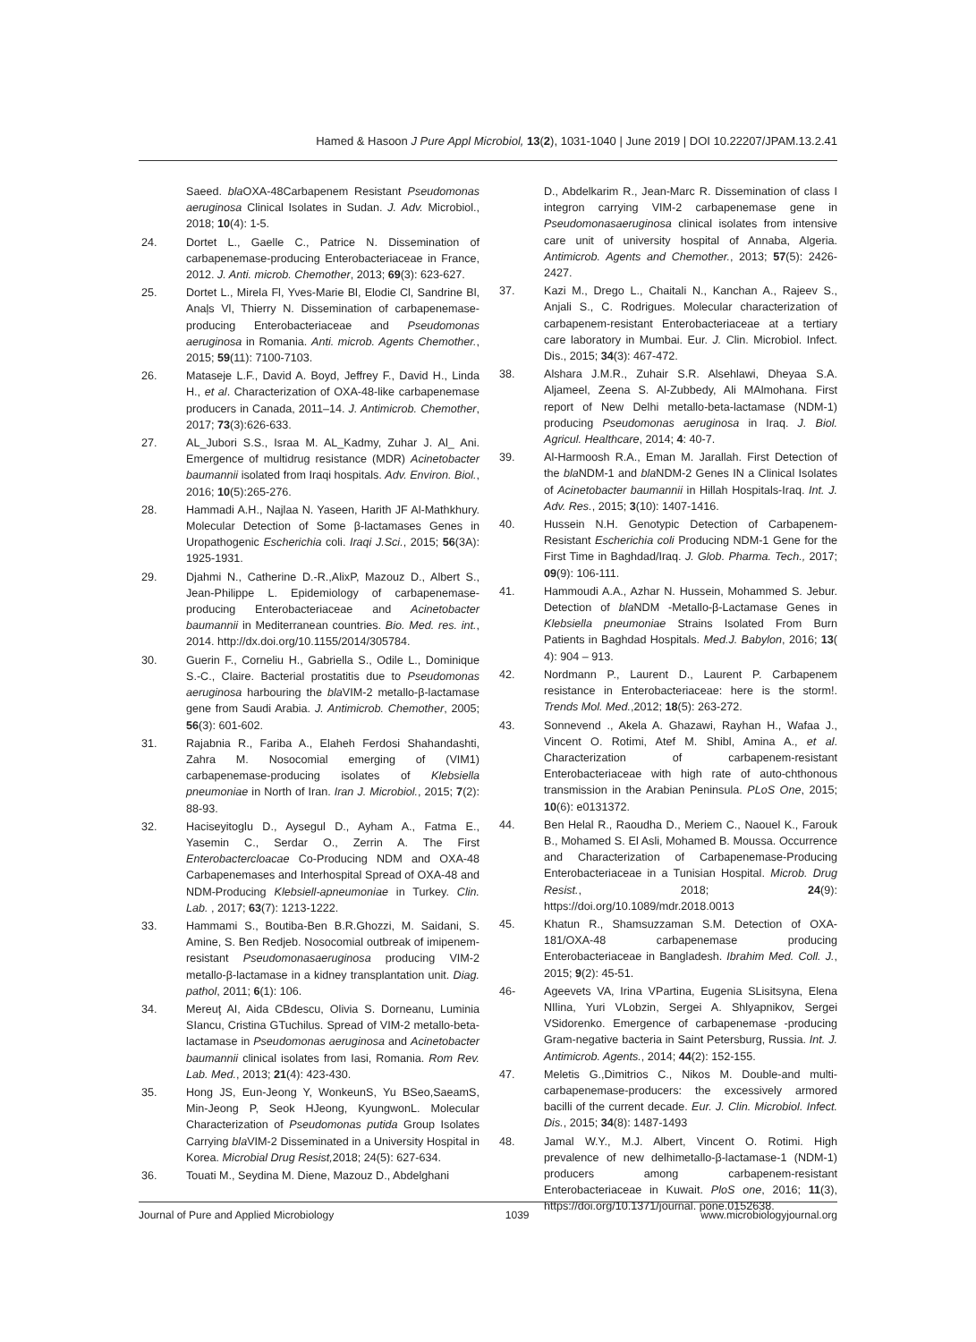Hamed & Hasoon J Pure Appl Microbiol, 13(2), 1031-1040 | June 2019 | DOI 10.22207/JPAM.13.2.41
Saeed. bla OXA-48Carbapenem Resistant Pseudomonas aeruginosa Clinical Isolates in Sudan. J. Adv. Microbiol., 2018; 10(4): 1-5.
24. Dortet L., Gaelle C., Patrice N. Dissemination of carbapenemase-producing Enterobacteriaceae in France, 2012. J. Anti. microb. Chemother, 2013; 69(3): 623-627.
25. Dortet L., Mirela Fl, Yves-Marie Bl, Elodie Cl, Sandrine Bl, Anaļs Vl, Thierry N. Dissemination of carbapenemase-producing Enterobacteriaceae and Pseudomonas aeruginosa in Romania. Anti. microb. Agents Chemother., 2015; 59(11): 7100-7103.
26. Mataseje L.F., David A. Boyd, Jeffrey F., David H., Linda H., et al. Characterization of OXA-48-like carbapenemase producers in Canada, 2011–14. J. Antimicrob. Chemother, 2017; 73(3):626-633.
27. AL_Jubori S.S., Israa M. AL_Kadmy, Zuhar J. Al_ Ani. Emergence of multidrug resistance (MDR) Acinetobacter baumannii isolated from Iraqi hospitals. Adv. Environ. Biol., 2016; 10(5):265-276.
28. Hammadi A.H., Najlaa N. Yaseen, Harith JF Al-Mathkhury. Molecular Detection of Some β-lactamases Genes in Uropathogenic Escherichia coli. Iraqi J.Sci., 2015; 56(3A): 1925-1931.
29. Djahmi N., Catherine D.-R.,AlixP, Mazouz D., Albert S., Jean-Philippe L. Epidemiology of carbapenemase-producing Enterobacteriaceae and Acinetobacter baumannii in Mediterranean countries. Bio. Med. res. int., 2014. http://dx.doi.org/10.1155/2014/305784.
30. Guerin F., Corneliu H., Gabriella S., Odile L., Dominique S.-C., Claire. Bacterial prostatitis due to Pseudomonas aeruginosa harbouring the bla VIM-2 metallo-β-lactamase gene from Saudi Arabia. J. Antimicrob. Chemother, 2005; 56(3): 601-602.
31. Rajabnia R., Fariba A., Elaheh Ferdosi Shahandashti, Zahra M. Nosocomial emerging of (VIM1) carbapenemase-producing isolates of Klebsiella pneumoniae in North of Iran. Iran J. Microbiol., 2015; 7(2): 88-93.
32. Haciseyitoglu D., Aysegul D., Ayham A., Fatma E., Yasemin C., Serdar O., Zerrin A. The First Enterobactercloacae Co-Producing NDM and OXA-48 Carbapenemases and Interhospital Spread of OXA-48 and NDM-Producing Klebsiell-apneumoniae in Turkey. Clin. Lab. , 2017; 63(7): 1213-1222.
33. Hammami S., Boutiba-Ben B.R.Ghozzi, M. Saidani, S. Amine, S. Ben Redjeb. Nosocomial outbreak of imipenem-resistant Pseudomonasaeruginosa producing VIM-2 metallo-β-lactamase in a kidney transplantation unit. Diag. pathol, 2011; 6(1): 106.
34. Mereuţ AI, Aida CBdescu, Olivia S. Dorneanu, Luminia SIancu, Cristina GTuchilus. Spread of VIM-2 metallo-beta-lactamase in Pseudomonas aeruginosa and Acinetobacter baumannii clinical isolates from Iasi, Romania. Rom Rev. Lab. Med., 2013; 21(4): 423-430.
35. Hong JS, Eun-Jeong Y, WonkeunS, Yu BSeo,SaeamS, Min-Jeong P, Seok HJeong, KyungwonL. Molecular Characterization of Pseudomonas putida Group Isolates Carrying bla VIM-2 Disseminated in a University Hospital in Korea. Microbial Drug Resist, 2018; 24(5): 627-634.
36. Touati M., Seydina M. Diene, Mazouz D., Abdelghani
D., Abdelkarim R., Jean-Marc R. Dissemination of class I integron carrying VIM-2 carbapenemase gene in Pseudomonasaeruginosa clinical isolates from intensive care unit of university hospital of Annaba, Algeria. Antimicrob. Agents and Chemother., 2013; 57(5): 2426-2427.
37. Kazi M., Drego L., Chaitali N., Kanchan A., Rajeev S., Anjali S., C. Rodrigues. Molecular characterization of carbapenem-resistant Enterobacteriaceae at a tertiary care laboratory in Mumbai. Eur. J. Clin. Microbiol. Infect. Dis., 2015; 34(3): 467-472.
38. Alshara J.M.R., Zuhair S.R. Alsehlawi, Dheyaa S.A. Aljameel, Zeena S. Al-Zubbedy, Ali MAlmohana. First report of New Delhi metallo-beta-lactamase (NDM-1) producing Pseudomonas aeruginosa in Iraq. J. Biol. Agricul. Healthcare, 2014; 4: 40-7.
39. Al-Harmoosh R.A., Eman M. Jarallah. First Detection of the bla NDM-1 and bla NDM-2 Genes IN a Clinical Isolates of Acinetobacter baumannii in Hillah Hospitals-Iraq. Int. J. Adv. Res., 2015; 3(10): 1407-1416.
40. Hussein N.H. Genotypic Detection of Carbapenem-Resistant Escherichia coli Producing NDM-1 Gene for the First Time in Baghdad/Iraq. J. Glob. Pharma. Tech., 2017; 09(9): 106-111.
41. Hammoudi A.A., Azhar N. Hussein, Mohammed S. Jebur. Detection of bla NDM -Metallo-β-Lactamase Genes in Klebsiella pneumoniae Strains Isolated From Burn Patients in Baghdad Hospitals. Med.J. Babylon, 2016; 13( 4): 904 – 913.
42. Nordmann P., Laurent D., Laurent P. Carbapenem resistance in Enterobacteriaceae: here is the storm!. Trends Mol. Med.,2012; 18(5): 263-272.
43. Sonnevend ., Akela A. Ghazawi, Rayhan H., Wafaa J., Vincent O. Rotimi, Atef M. Shibl, Amina A., et al. Characterization of carbapenem-resistant Enterobacteriaceae with high rate of auto-chthonous transmission in the Arabian Peninsula. PLoS One, 2015; 10(6): e0131372.
44. Ben Helal R., Raoudha D., Meriem C., Naouel K., Farouk B., Mohamed S. El Asli, Mohamed B. Moussa. Occurrence and Characterization of Carbapenemase-Producing Enterobacteriaceae in a Tunisian Hospital. Microb. Drug Resist., 2018; 24(9): https://doi.org/10.1089/mdr.2018.0013
45. Khatun R., Shamsuzzaman S.M. Detection of OXA-181/OXA-48 carbapenemase producing Enterobacteriaceae in Bangladesh. Ibrahim Med. Coll. J., 2015; 9(2): 45-51.
46- Ageevets VA, Irina VPartina, Eugenia SLisitsyna, Elena NIlina, Yuri VLobzin, Sergei A. Shlyapnikov, Sergei VSidorenko. Emergence of carbapenemase -producing Gram-negative bacteria in Saint Petersburg, Russia. Int. J. Antimicrob. Agents., 2014; 44(2): 152-155.
47. Meletis G.,Dimitrios C., Nikos M. Double-and multi-carbapenemase-producers: the excessively armored bacilli of the current decade. Eur. J. Clin. Microbiol. Infect. Dis., 2015; 34(8): 1487-1493
48. Jamal W.Y., M.J. Albert, Vincent O. Rotimi. High prevalence of new delhimetallo-β-lactamase-1 (NDM-1) producers among carbapenem-resistant Enterobacteriaceae in Kuwait. PloS one, 2016; 11(3), https://doi.org/10.1371/journal. pone.0152638.
Journal of Pure and Applied Microbiology 1039 www.microbiologyjournal.org